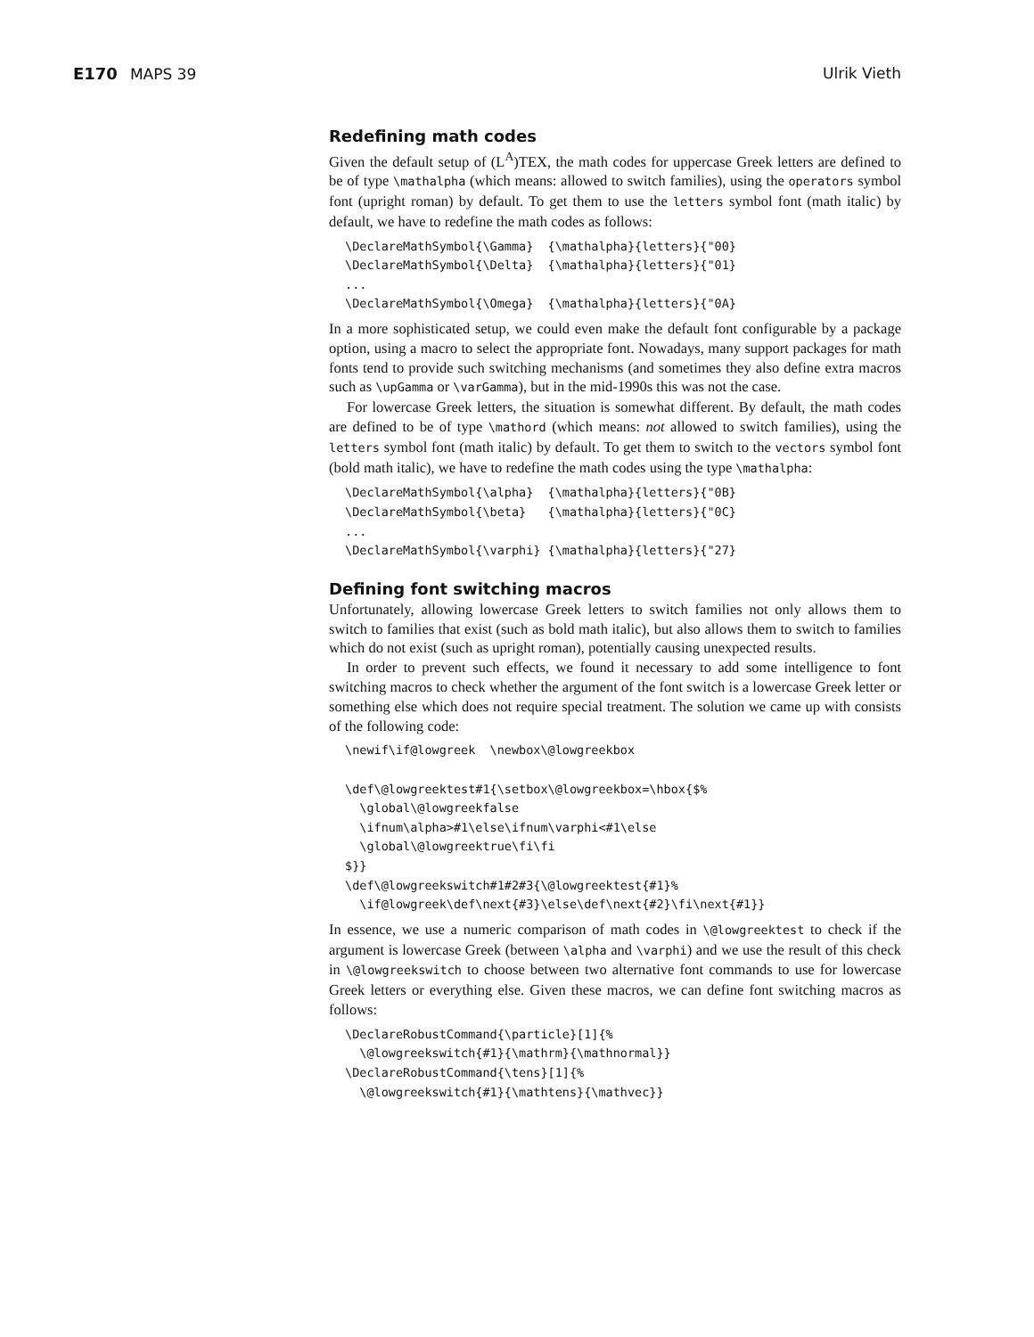E170 MAPS 39 Ulrik Vieth
Redefining math codes
Given the default setup of (L<sup>A</sup>)TEX, the math codes for uppercase Greek letters are defined to be of type \mathalpha (which means: allowed to switch families), using the operators symbol font (upright roman) by default. To get them to use the letters symbol font (math italic) by default, we have to redefine the math codes as follows:
\DeclareMathSymbol{\Gamma}  {\mathalpha}{letters}{"00}
\DeclareMathSymbol{\Delta}  {\mathalpha}{letters}{"01}
...
\DeclareMathSymbol{\Omega}  {\mathalpha}{letters}{"0A}
In a more sophisticated setup, we could even make the default font configurable by a package option, using a macro to select the appropriate font. Nowadays, many support packages for math fonts tend to provide such switching mechanisms (and sometimes they also define extra macros such as \upGamma or \varGamma), but in the mid-1990s this was not the case.
For lowercase Greek letters, the situation is somewhat different. By default, the math codes are defined to be of type \mathord (which means: not allowed to switch families), using the letters symbol font (math italic) by default. To get them to switch to the vectors symbol font (bold math italic), we have to redefine the math codes using the type \mathalpha:
\DeclareMathSymbol{\alpha}  {\mathalpha}{letters}{"0B}
\DeclareMathSymbol{\beta}   {\mathalpha}{letters}{"0C}
...
\DeclareMathSymbol{\varphi} {\mathalpha}{letters}{"27}
Defining font switching macros
Unfortunately, allowing lowercase Greek letters to switch families not only allows them to switch to families that exist (such as bold math italic), but also allows them to switch to families which do not exist (such as upright roman), potentially causing unexpected results.
In order to prevent such effects, we found it necessary to add some intelligence to font switching macros to check whether the argument of the font switch is a lowercase Greek letter or something else which does not require special treatment. The solution we came up with consists of the following code:
\newif\if@lowgreek  \newbox\@lowgreekbox

\def\@lowgreektest#1{\setbox\@lowgreekbox=\hbox{$%
  \global\@lowgreekfalse
  \ifnum\alpha>#1\else\ifnum\varphi<#1\else
  \global\@lowgreektrue\fi\fi
$}}
\def\@lowgreekswitch#1#2#3{\@lowgreektest{#1}%
  \if@lowgreek\def\next{#3}\else\def\next{#2}\fi\next{#1}}
In essence, we use a numeric comparison of math codes in \@lowgreektest to check if the argument is lowercase Greek (between \alpha and \varphi) and we use the result of this check in \@lowgreekswitch to choose between two alternative font commands to use for lowercase Greek letters or everything else. Given these macros, we can define font switching macros as follows:
\DeclareRobustCommand{\particle}[1]{%
  \@lowgreekswitch{#1}{\mathrm}{\mathnormal}}
\DeclareRobustCommand{\tens}[1]{%
  \@lowgreekswitch{#1}{\mathtens}{\mathvec}}